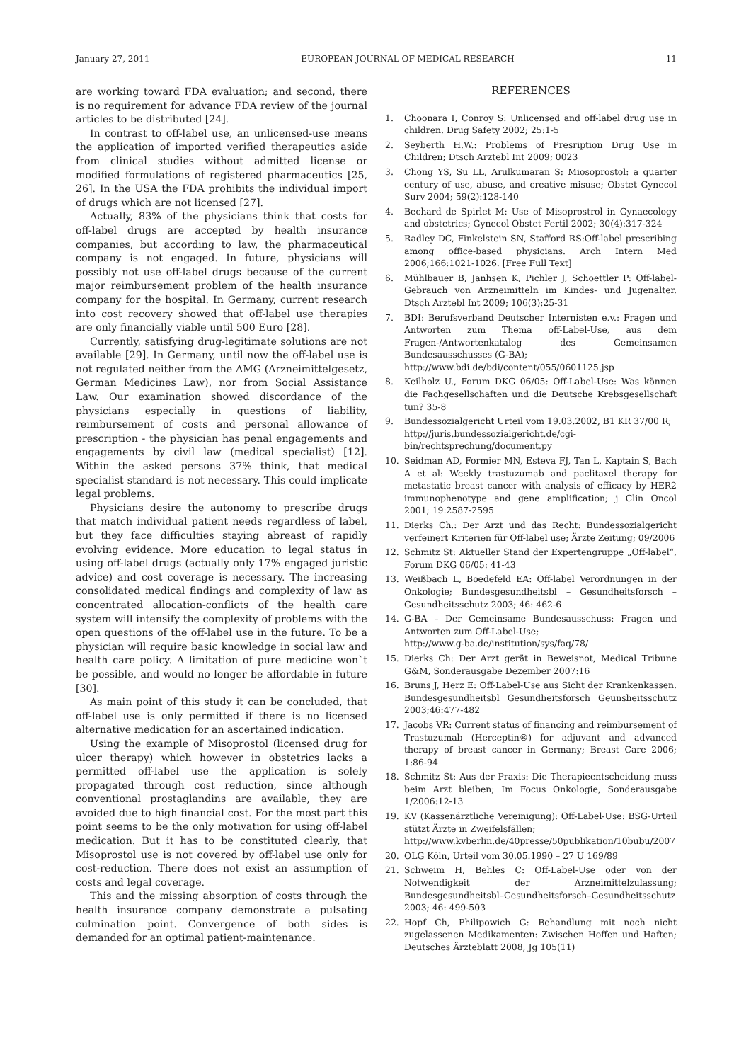January 27, 2011 EUROPEAN JOURNAL OF MEDICAL RESEARCH 11
are working toward FDA evaluation; and second, there is no requirement for advance FDA review of the journal articles to be distributed [24].
In contrast to off-label use, an unlicensed-use means the application of imported verified therapeutics aside from clinical studies without admitted license or modified formulations of registered pharmaceutics [25, 26]. In the USA the FDA prohibits the individual import of drugs which are not licensed [27].
Actually, 83% of the physicians think that costs for off-label drugs are accepted by health insurance companies, but according to law, the pharmaceutical company is not engaged. In future, physicians will possibly not use off-label drugs because of the current major reimbursement problem of the health insurance company for the hospital. In Germany, current research into cost recovery showed that off-label use therapies are only financially viable until 500 Euro [28].
Currently, satisfying drug-legitimate solutions are not available [29]. In Germany, until now the off-label use is not regulated neither from the AMG (Arzneimittelgesetz, German Medicines Law), nor from Social Assistance Law. Our examination showed discordance of the physicians especially in questions of liability, reimbursement of costs and personal allowance of prescription - the physician has penal engagements and engagements by civil law (medical specialist) [12]. Within the asked persons 37% think, that medical specialist standard is not necessary. This could implicate legal problems.
Physicians desire the autonomy to prescribe drugs that match individual patient needs regardless of label, but they face difficulties staying abreast of rapidly evolving evidence. More education to legal status in using off-label drugs (actually only 17% engaged juristic advice) and cost coverage is necessary. The increasing consolidated medical findings and complexity of law as concentrated allocation-conflicts of the health care system will intensify the complexity of problems with the open questions of the off-label use in the future. To be a physician will require basic knowledge in social law and health care policy. A limitation of pure medicine won`t be possible, and would no longer be affordable in future [30].
As main point of this study it can be concluded, that off-label use is only permitted if there is no licensed alternative medication for an ascertained indication.
Using the example of Misoprostol (licensed drug for ulcer therapy) which however in obstetrics lacks a permitted off-label use the application is solely propagated through cost reduction, since although conventional prostaglandins are available, they are avoided due to high financial cost. For the most part this point seems to be the only motivation for using off-label medication. But it has to be constituted clearly, that Misoprostol use is not covered by off-label use only for cost-reduction. There does not exist an assumption of costs and legal coverage.
This and the missing absorption of costs through the health insurance company demonstrate a pulsating culmination point. Convergence of both sides is demanded for an optimal patient-maintenance.
REFERENCES
1. Choonara I, Conroy S: Unlicensed and off-label drug use in children. Drug Safety 2002; 25:1-5
2. Seyberth H.W.: Problems of Presription Drug Use in Children; Dtsch Arztebl Int 2009; 0023
3. Chong YS, Su LL, Arulkumaran S: Miosoprostol: a quarter century of use, abuse, and creative misuse; Obstet Gynecol Surv 2004; 59(2):128-140
4. Bechard de Spirlet M: Use of Misoprostrol in Gynaecology and obstetrics; Gynecol Obstet Fertil 2002; 30(4):317-324
5. Radley DC, Finkelstein SN, Stafford RS:Off-label prescribing among office-based physicians. Arch Intern Med 2006;166:1021-1026. [Free Full Text]
6. Mühlbauer B, Janhsen K, Pichler J, Schoettler P: Off-label-Gebrauch von Arzneimitteln im Kindes- und Jugenalter. Dtsch Arztebl Int 2009; 106(3):25-31
7. BDI: Berufsverband Deutscher Internisten e.v.: Fragen und Antworten zum Thema off-Label-Use, aus dem Fragen-/Antwortenkatalog des Gemeinsamen Bundesausschusses (G-BA);
http://www.bdi.de/bdi/content/055/0601125.jsp
8. Keilholz U., Forum DKG 06/05: Off-Label-Use: Was können die Fachgesellschaften und die Deutsche Krebsgesellschaft tun? 35-8
9. Bundessozialgericht Urteil vom 19.03.2002, B1 KR 37/00 R;
http://juris.bundessozialgericht.de/cgi-bin/rechtsprechung/document.py
10. Seidman AD, Formier MN, Esteva FJ, Tan L, Kaptain S, Bach A et al: Weekly trastuzumab and paclitaxel therapy for metastatic breast cancer with analysis of efficacy by HER2 immunophenotype and gene amplification; j Clin Oncol 2001; 19:2587-2595
11. Dierks Ch.: Der Arzt und das Recht: Bundessozialgericht verfeinert Kriterien für Off-label use; Ärzte Zeitung; 09/2006
12. Schmitz St: Aktueller Stand der Expertengruppe „Off-label“, Forum DKG 06/05: 41-43
13. Weißbach L, Boedefeld EA: Off-label Verordnungen in der Onkologie; Bundesgesundheitsbl – Gesundheitsforsch – Gesundheitsschutz 2003; 46: 462-6
14. G-BA – Der Gemeinsame Bundesausschuss: Fragen und Antworten zum Off-Label-Use;
http://www.g-ba.de/institution/sys/faq/78/
15. Dierks Ch: Der Arzt gerät in Beweisnot, Medical Tribune G&M, Sonderausgabe Dezember 2007:16
16. Bruns J, Herz E: Off-Label-Use aus Sicht der Krankenkassen. Bundesgesundheitsbl Gesundheitsforsch Geunsheitsschutz 2003;46:477-482
17. Jacobs VR: Current status of financing and reimbursement of Trastuzumab (Herceptin®) for adjuvant and advanced therapy of breast cancer in Germany; Breast Care 2006; 1:86-94
18. Schmitz St: Aus der Praxis: Die Therapieentscheidung muss beim Arzt bleiben; Im Focus Onkologie, Sonderausgabe 1/2006:12-13
19. KV (Kassenärztliche Vereinigung): Off-Label-Use: BSG-Urteil stützt Ärzte in Zweifelsfällen;
http://www.kvberlin.de/40presse/50publikation/10bubu/2007
20. OLG Köln, Urteil vom 30.05.1990 – 27 U 169/89
21. Schweim H, Behles C: Off-Label-Use oder von der Notwendigkeit der Arzneimittelzulassung; Bundesgesundheitsbl–Gesundheitsforsch–Gesundheitsschutz 2003; 46: 499-503
22. Hopf Ch, Philipowich G: Behandlung mit noch nicht zugelassenen Medikamenten: Zwischen Hoffen und Haften; Deutsches Ärzteblatt 2008, Jg 105(11)